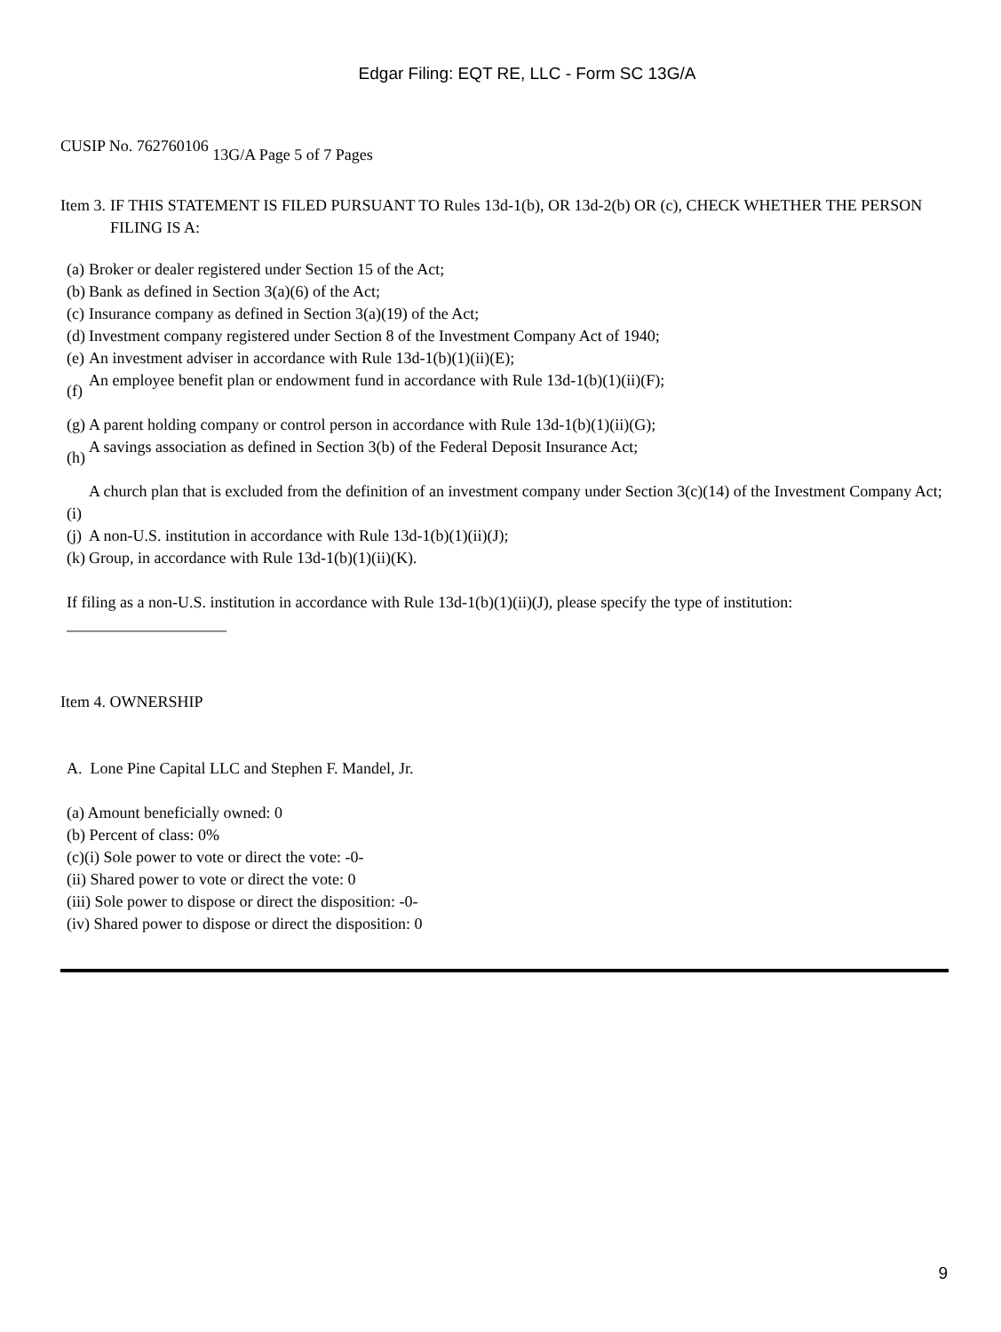Edgar Filing: EQT RE, LLC - Form SC 13G/A
CUSIP No. 762760106 13G/A Page 5 of 7 Pages
| Item 3. | IF THIS STATEMENT IS FILED PURSUANT TO Rules 13d-1(b), OR 13d-2(b) OR (c), CHECK WHETHER THE PERSON FILING IS A: |
| (a) | Broker or dealer registered under Section 15 of the Act; |
| (b) | Bank as defined in Section 3(a)(6) of the Act; |
| (c) | Insurance company as defined in Section 3(a)(19) of the Act; |
| (d) | Investment company registered under Section 8 of the Investment Company Act of 1940; |
| (e) | An investment adviser in accordance with Rule 13d-1(b)(1)(ii)(E); |
| (f) | An employee benefit plan or endowment fund in accordance with Rule 13d-1(b)(1)(ii)(F); |
| (g) | A parent holding company or control person in accordance with Rule 13d-1(b)(1)(ii)(G); |
| (h) | A savings association as defined in Section 3(b) of the Federal Deposit Insurance Act; |
| (i) | A church plan that is excluded from the definition of an investment company under Section 3(c)(14) of the Investment Company Act; |
| (j) | A non-U.S. institution in accordance with Rule 13d-1(b)(1)(ii)(J); |
| (k) | Group, in accordance with Rule 13d-1(b)(1)(ii)(K). |
If filing as a non-U.S. institution in accordance with Rule 13d-1(b)(1)(ii)(J), please specify the type of institution: ____________________
Item 4. OWNERSHIP
A. Lone Pine Capital LLC and Stephen F. Mandel, Jr.
(a) Amount beneficially owned: 0
(b) Percent of class: 0%
(c)(i) Sole power to vote or direct the vote: -0-
(ii) Shared power to vote or direct the vote: 0
(iii) Sole power to dispose or direct the disposition: -0-
(iv) Shared power to dispose or direct the disposition: 0
9